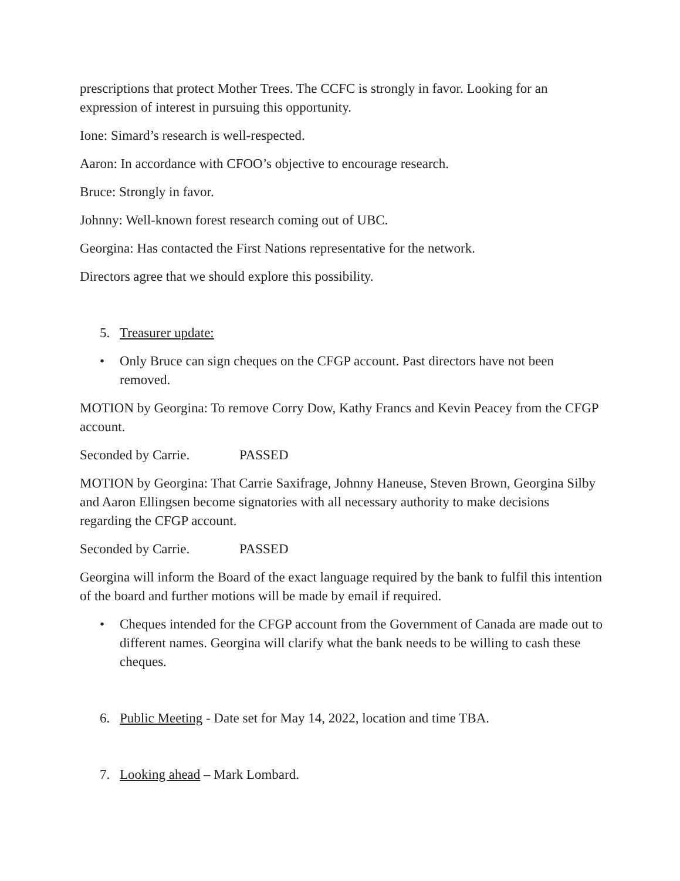prescriptions that protect Mother Trees. The CCFC is strongly in favor. Looking for an expression of interest in pursuing this opportunity.
Ione: Simard’s research is well-respected.
Aaron: In accordance with CFOO’s objective to encourage research.
Bruce: Strongly in favor.
Johnny: Well-known forest research coming out of UBC.
Georgina: Has contacted the First Nations representative for the network.
Directors agree that we should explore this possibility.
5. Treasurer update:
• Only Bruce can sign cheques on the CFGP account. Past directors have not been removed.
MOTION by Georgina: To remove Corry Dow, Kathy Francs and Kevin Peacey from the CFGP account.
Seconded by Carrie. PASSED
MOTION by Georgina: That Carrie Saxifrage, Johnny Haneuse, Steven Brown, Georgina Silby and Aaron Ellingsen become signatories with all necessary authority to make decisions regarding the CFGP account.
Seconded by Carrie. PASSED
Georgina will inform the Board of the exact language required by the bank to fulfil this intention of the board and further motions will be made by email if required.
• Cheques intended for the CFGP account from the Government of Canada are made out to different names. Georgina will clarify what the bank needs to be willing to cash these cheques.
6. Public Meeting - Date set for May 14, 2022, location and time TBA.
7. Looking ahead – Mark Lombard.